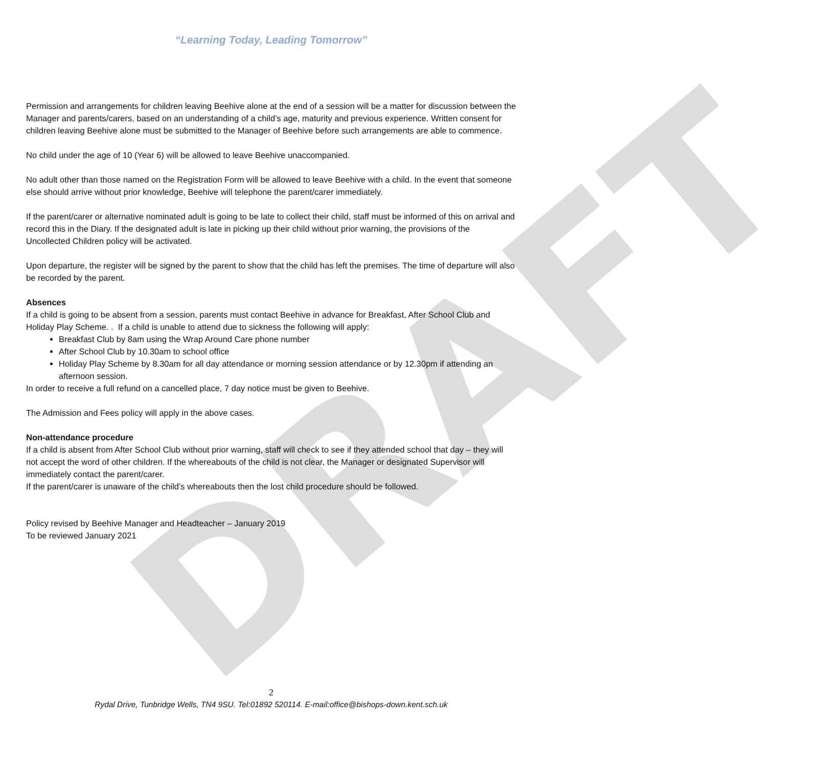DRAFT
“Learning Today, Leading Tomorrow”
Permission and arrangements for children leaving Beehive alone at the end of a session will be a matter for discussion between the Manager and parents/carers, based on an understanding of a child’s age, maturity and previous experience. Written consent for children leaving Beehive alone must be submitted to the Manager of Beehive before such arrangements are able to commence.
No child under the age of 10 (Year 6) will be allowed to leave Beehive unaccompanied.
No adult other than those named on the Registration Form will be allowed to leave Beehive with a child. In the event that someone else should arrive without prior knowledge, Beehive will telephone the parent/carer immediately.
If the parent/carer or alternative nominated adult is going to be late to collect their child, staff must be informed of this on arrival and record this in the Diary. If the designated adult is late in picking up their child without prior warning, the provisions of the Uncollected Children policy will be activated.
Upon departure, the register will be signed by the parent to show that the child has left the premises. The time of departure will also be recorded by the parent.
Absences
If a child is going to be absent from a session, parents must contact Beehive in advance for Breakfast, After School Club and Holiday Play Scheme. . If a child is unable to attend due to sickness the following will apply:
Breakfast Club by 8am using the Wrap Around Care phone number
After School Club by 10.30am to school office
Holiday Play Scheme by 8.30am for all day attendance or morning session attendance or by 12.30pm if attending an afternoon session.
In order to receive a full refund on a cancelled place, 7 day notice must be given to Beehive.
The Admission and Fees policy will apply in the above cases.
Non-attendance procedure
If a child is absent from After School Club without prior warning, staff will check to see if they attended school that day – they will not accept the word of other children. If the whereabouts of the child is not clear, the Manager or designated Supervisor will immediately contact the parent/carer.
If the parent/carer is unaware of the child’s whereabouts then the lost child procedure should be followed.
Policy revised by Beehive Manager and Headteacher – January 2019
To be reviewed January 2021
2
Rydal Drive, Tunbridge Wells, TN4 9SU. Tel:01892 520114. E-mail:office@bishops-down.kent.sch.uk